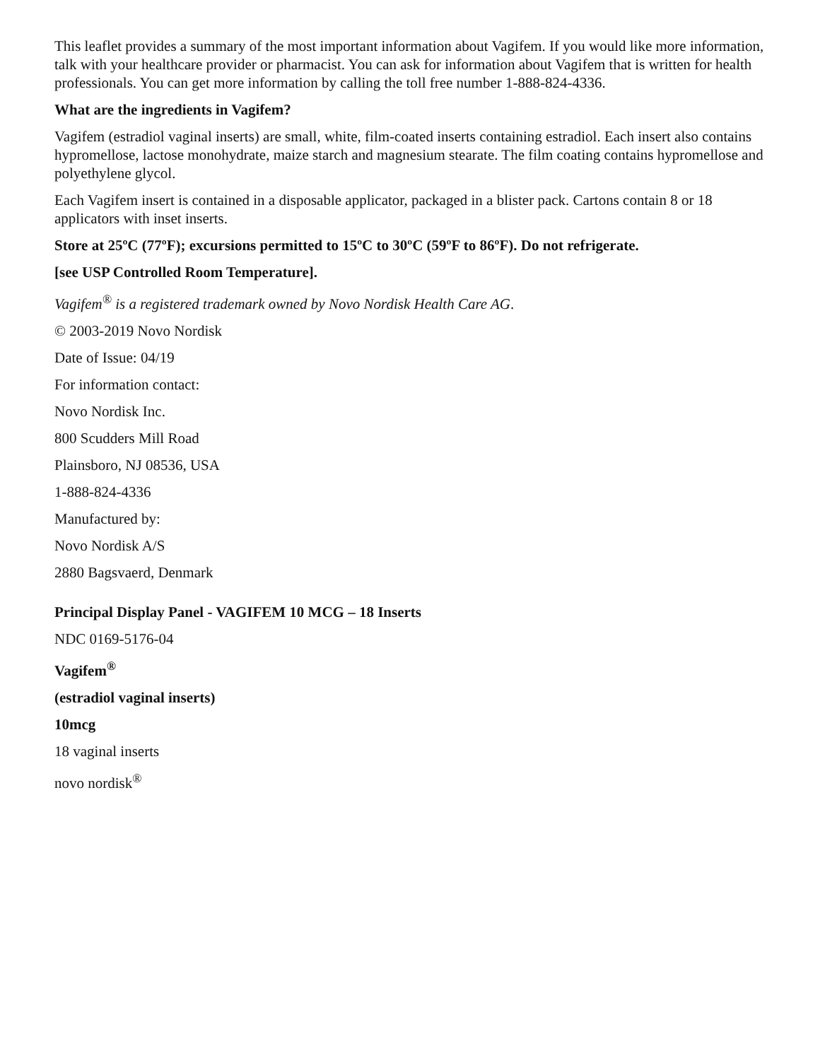This leaflet provides a summary of the most important information about Vagifem. If you would like more information, talk with your healthcare provider or pharmacist. You can ask for information about Vagifem that is written for health professionals. You can get more information by calling the toll free number 1-888-824-4336.
What are the ingredients in Vagifem?
Vagifem (estradiol vaginal inserts) are small, white, film-coated inserts containing estradiol. Each insert also contains hypromellose, lactose monohydrate, maize starch and magnesium stearate. The film coating contains hypromellose and polyethylene glycol.
Each Vagifem insert is contained in a disposable applicator, packaged in a blister pack. Cartons contain 8 or 18 applicators with inset inserts.
Store at 25ºC (77ºF); excursions permitted to 15ºC to 30ºC (59ºF to 86ºF). Do not refrigerate.
[see USP Controlled Room Temperature].
Vagifem<sup>®</sup> is a registered trademark owned by Novo Nordisk Health Care AG.
© 2003-2019 Novo Nordisk
Date of Issue: 04/19
For information contact:
Novo Nordisk Inc.
800 Scudders Mill Road
Plainsboro, NJ 08536, USA
1-888-824-4336
Manufactured by:
Novo Nordisk A/S
2880 Bagsvaerd, Denmark
Principal Display Panel - VAGIFEM 10 MCG – 18 Inserts
NDC 0169-5176-04
Vagifem<sup>®</sup>
(estradiol vaginal inserts)
10mcg
18 vaginal inserts
novo nordisk<sup>®</sup>